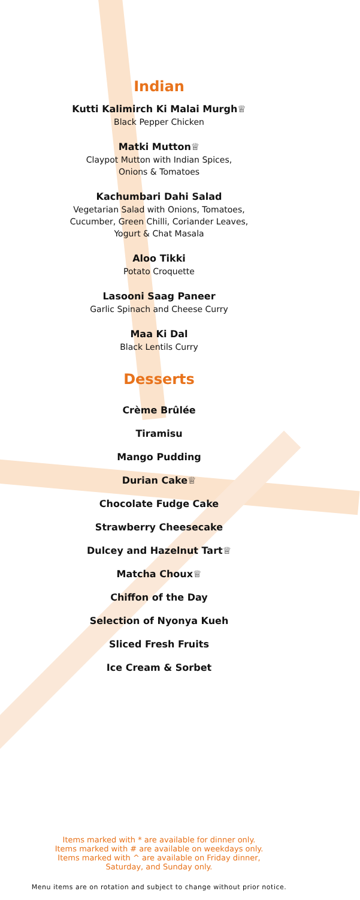Indian
Kutti Kalimirch Ki Malai Murgh♕
Black Pepper Chicken
Matki Mutton♕
Claypot Mutton with Indian Spices,
Onions & Tomatoes
Kachumbari Dahi Salad
Vegetarian Salad with Onions, Tomatoes,
Cucumber, Green Chilli, Coriander Leaves,
Yogurt & Chat Masala
Aloo Tikki
Potato Croquette
Lasooni Saag Paneer
Garlic Spinach and Cheese Curry
Maa Ki Dal
Black Lentils Curry
Desserts
Crème Brûlée
Tiramisu
Mango Pudding
Durian Cake♕
Chocolate Fudge Cake
Strawberry Cheesecake
Dulcey and Hazelnut Tart♕
Matcha Choux♕
Chiffon of the Day
Selection of Nyonya Kueh
Sliced Fresh Fruits
Ice Cream & Sorbet
Items marked with * are available for dinner only.
Items marked with # are available on weekdays only.
Items marked with ^ are available on Friday dinner,
Saturday, and Sunday only.
Menu items are on rotation and subject to change without prior notice.